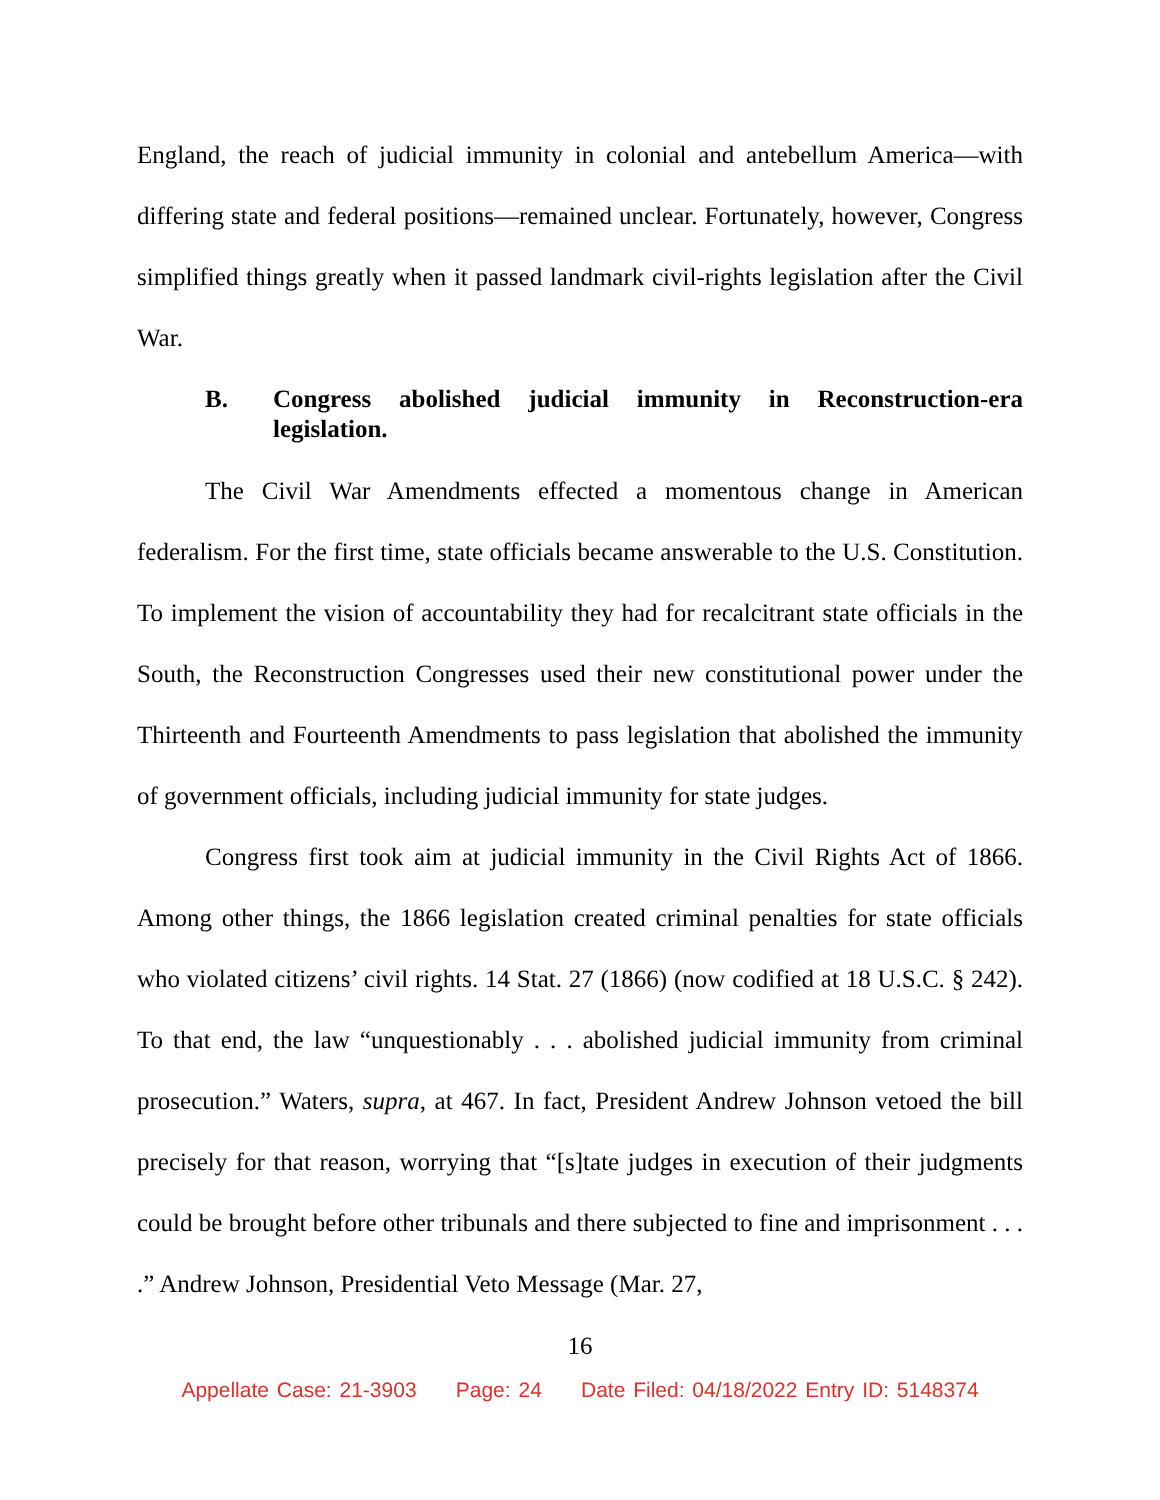England, the reach of judicial immunity in colonial and antebellum America—with differing state and federal positions—remained unclear. Fortunately, however, Congress simplified things greatly when it passed landmark civil-rights legislation after the Civil War.
B. Congress abolished judicial immunity in Reconstruction-era legislation.
The Civil War Amendments effected a momentous change in American federalism. For the first time, state officials became answerable to the U.S. Constitution. To implement the vision of accountability they had for recalcitrant state officials in the South, the Reconstruction Congresses used their new constitutional power under the Thirteenth and Fourteenth Amendments to pass legislation that abolished the immunity of government officials, including judicial immunity for state judges.
Congress first took aim at judicial immunity in the Civil Rights Act of 1866. Among other things, the 1866 legislation created criminal penalties for state officials who violated citizens’ civil rights. 14 Stat. 27 (1866) (now codified at 18 U.S.C. § 242). To that end, the law “unquestionably . . . abolished judicial immunity from criminal prosecution.” Waters, supra, at 467. In fact, President Andrew Johnson vetoed the bill precisely for that reason, worrying that “[s]tate judges in execution of their judgments could be brought before other tribunals and there subjected to fine and imprisonment . . . .” Andrew Johnson, Presidential Veto Message (Mar. 27,
16
Appellate Case: 21-3903 Page: 24 Date Filed: 04/18/2022 Entry ID: 5148374